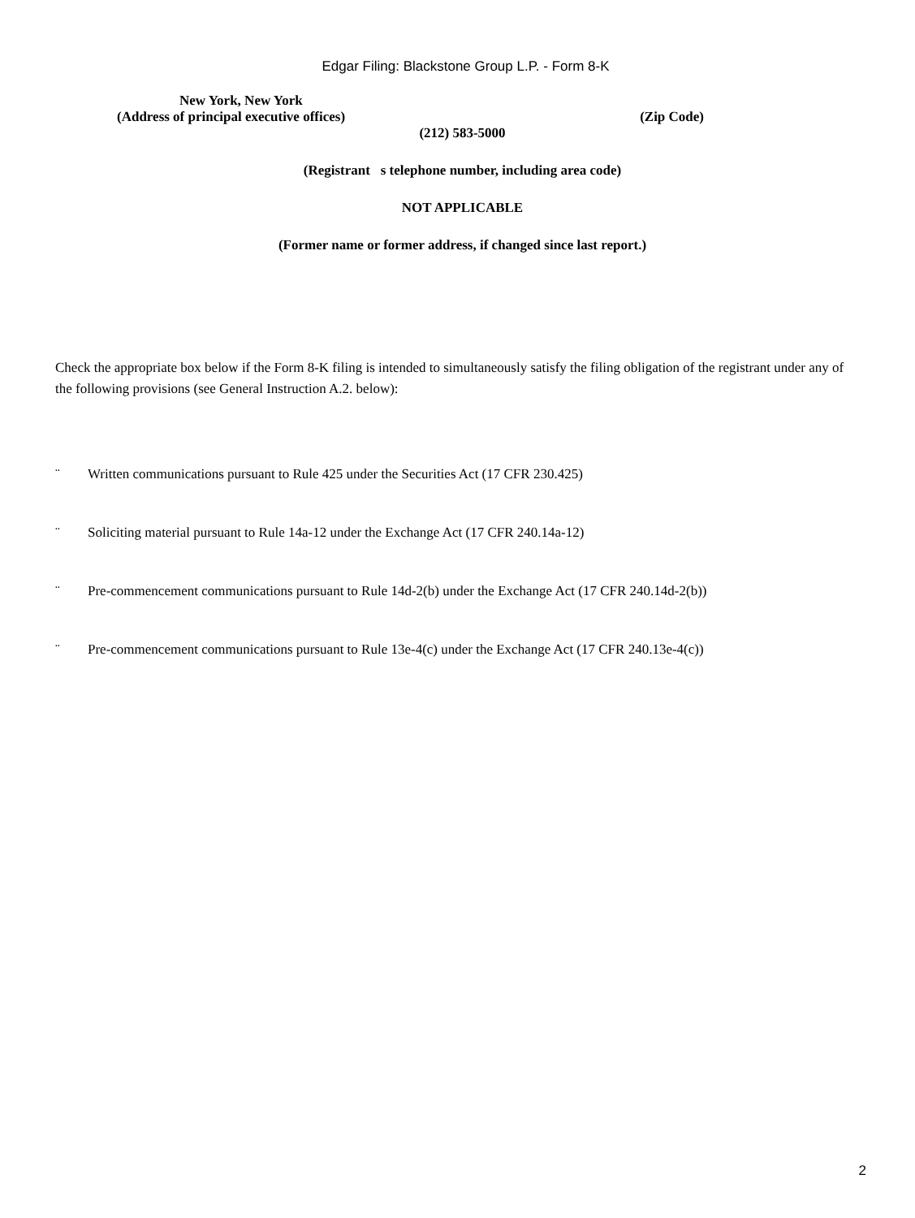Edgar Filing: Blackstone Group L.P. - Form 8-K
New York, New York
(Address of principal executive offices) (Zip Code)
(212) 583-5000
(Registrant s telephone number, including area code)
NOT APPLICABLE
(Former name or former address, if changed since last report.)
Check the appropriate box below if the Form 8-K filing is intended to simultaneously satisfy the filing obligation of the registrant under any of the following provisions (see General Instruction A.2. below):
¨ Written communications pursuant to Rule 425 under the Securities Act (17 CFR 230.425)
¨ Soliciting material pursuant to Rule 14a-12 under the Exchange Act (17 CFR 240.14a-12)
¨ Pre-commencement communications pursuant to Rule 14d-2(b) under the Exchange Act (17 CFR 240.14d-2(b))
¨ Pre-commencement communications pursuant to Rule 13e-4(c) under the Exchange Act (17 CFR 240.13e-4(c))
2